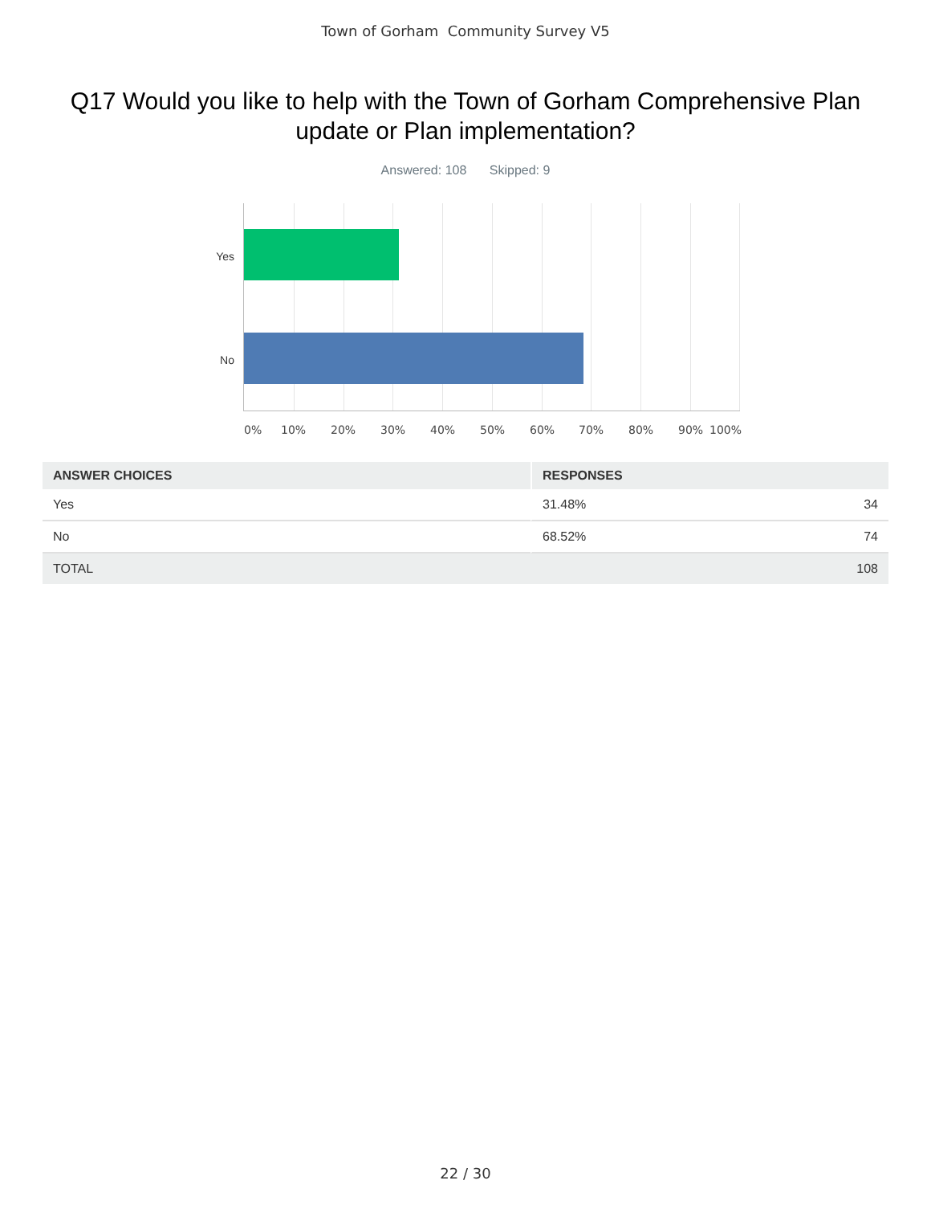Town of Gorham Community Survey V5
Q17 Would you like to help with the Town of Gorham Comprehensive Plan update or Plan implementation?
Answered: 108 Skipped: 9
Yes
No
0% 10% 20% 30% 40% 50% 60% 70% 80% 90% 100%
| ANSWER CHOICES | RESPONSES | |
| --- | --- | --- |
| Yes | 31.48% | 34 |
| No | 68.52% | 74 |
| TOTAL | | 108 |
22 / 30